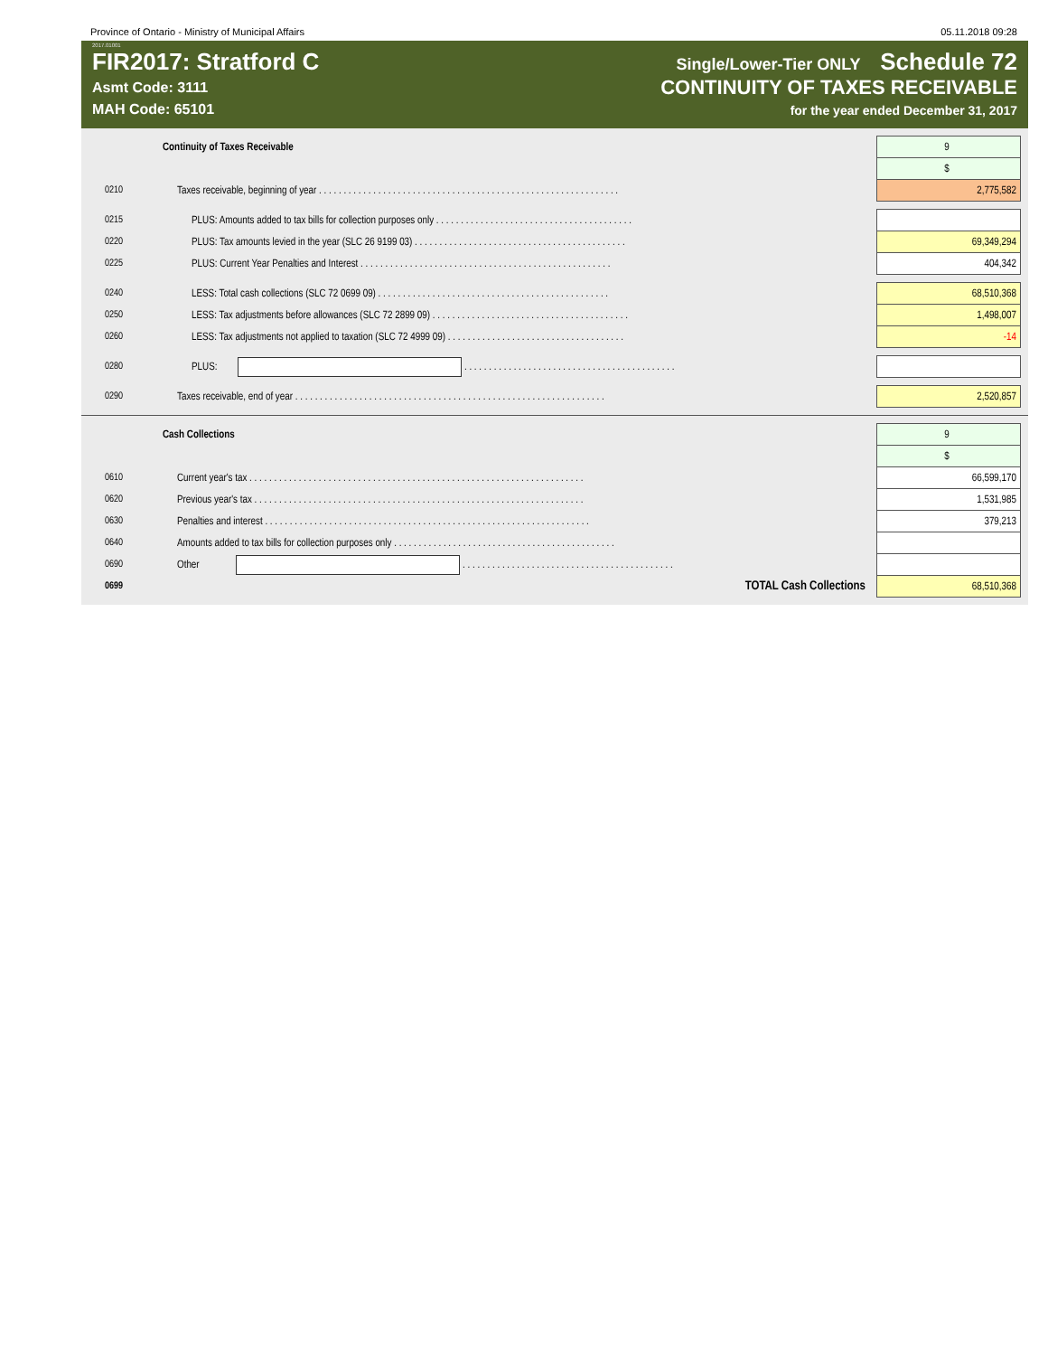Province of Ontario - Ministry of Municipal Affairs 05.11.2018 09:28
2017.01001
FIR2017: Stratford C
Asmt Code: 3111
MAH Code: 65101
Single/Lower-Tier ONLY Schedule 72
CONTINUITY OF TAXES RECEIVABLE
for the year ended December 31, 2017
| | Continuity of Taxes Receivable | 9 | |
| | | $ | |
| 0210 | Taxes receivable, beginning of year . . . . . . . . . . . . . . . . . . . . . . . . . . . . . . . . . . . . . . . . . . . . . . . . . . . . . . . . . . . . . | 2,775,582 | |
| 0215 | PLUS: Amounts added to tax bills for collection purposes only . . . . . . . . . . . . . . . . . . . . . . . . . . . . . . . . . . . . . . . . | | |
| 0220 | PLUS: Tax amounts levied in the year (SLC 26 9199 03) . . . . . . . . . . . . . . . . . . . . . . . . . . . . . . . . . . . . . . . . . . . | 69,349,294 | |
| 0225 | PLUS: Current Year Penalties and Interest . . . . . . . . . . . . . . . . . . . . . . . . . . . . . . . . . . . . . . . . . . . . . . . . . . . | 404,342 | |
| 0240 | LESS: Total cash collections (SLC 72 0699 09) . . . . . . . . . . . . . . . . . . . . . . . . . . . . . . . . . . . . . . . . . . . . . . . | 68,510,368 | |
| 0250 | LESS: Tax adjustments before allowances (SLC 72 2899 09) . . . . . . . . . . . . . . . . . . . . . . . . . . . . . . . . . . . . . . . . | 1,498,007 | |
| 0260 | LESS: Tax adjustments not applied to taxation (SLC 72 4999 09) . . . . . . . . . . . . . . . . . . . . . . . . . . . . . . . . . . . . | -14 | |
| 0280 | PLUS: . . . . . . . . . . . . . . . . . . . . . . . . . . . . . . . . . . . . . . . . . . . | | |
| 0290 | Taxes receivable, end of year . . . . . . . . . . . . . . . . . . . . . . . . . . . . . . . . . . . . . . . . . . . . . . . . . . . . . . . . . . . . . . . | 2,520,857 | |
| | Cash Collections | 9 | |
| | | $ | |
| 0610 | Current year's tax . . . . . . . . . . . . . . . . . . . . . . . . . . . . . . . . . . . . . . . . . . . . . . . . . . . . . . . . . . . . . . . . . . . . | 66,599,170 | |
| 0620 | Previous year's tax . . . . . . . . . . . . . . . . . . . . . . . . . . . . . . . . . . . . . . . . . . . . . . . . . . . . . . . . . . . . . . . . . . . | 1,531,985 | |
| 0630 | Penalties and interest . . . . . . . . . . . . . . . . . . . . . . . . . . . . . . . . . . . . . . . . . . . . . . . . . . . . . . . . . . . . . . . . . . | 379,213 | |
| 0640 | Amounts added to tax bills for collection purposes only . . . . . . . . . . . . . . . . . . . . . . . . . . . . . . . . . . . . . . . . . . . . . | | |
| 0690 | Other . . . . . . . . . . . . . . . . . . . . . . . . . . . . . . . . . . . . . . . . . . . | | |
| 0699 | TOTAL Cash Collections | 68,510,368 | |